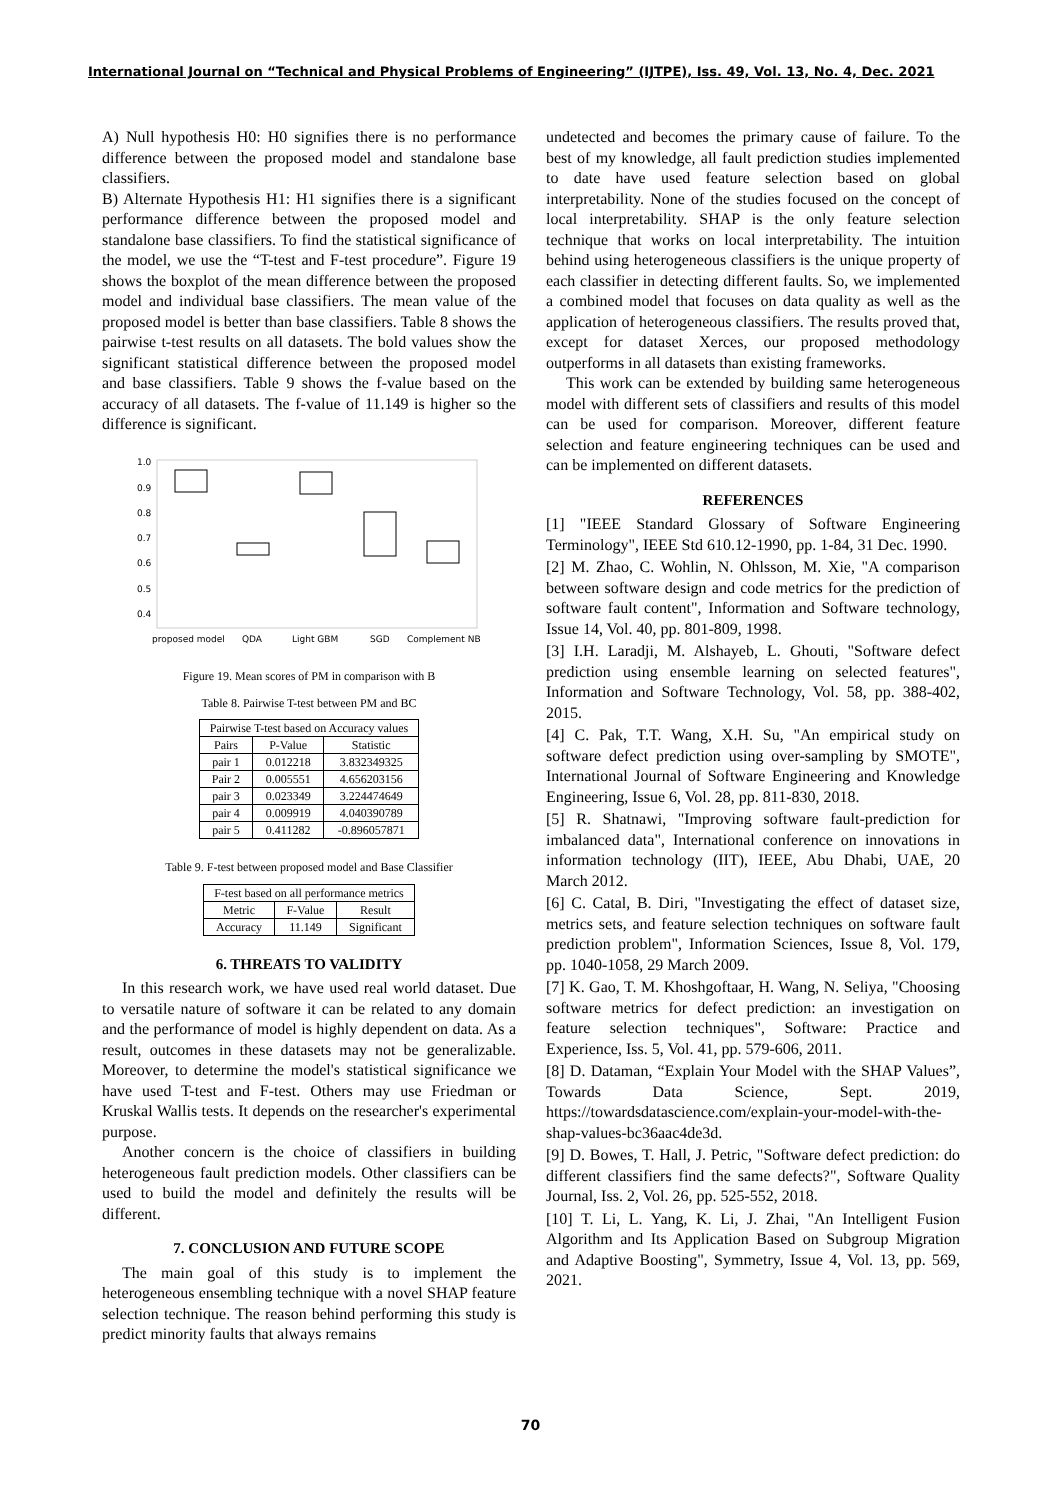International Journal on “Technical and Physical Problems of Engineering” (IJTPE), Iss. 49, Vol. 13, No. 4, Dec. 2021
A) Null hypothesis H0: H0 signifies there is no performance difference between the proposed model and standalone base classifiers.
B) Alternate Hypothesis H1: H1 signifies there is a significant performance difference between the proposed model and standalone base classifiers. To find the statistical significance of the model, we use the “T-test and F-test procedure”. Figure 19 shows the boxplot of the mean difference between the proposed model and individual base classifiers. The mean value of the proposed model is better than base classifiers. Table 8 shows the pairwise t-test results on all datasets. The bold values show the significant statistical difference between the proposed model and base classifiers. Table 9 shows the f-value based on the accuracy of all datasets. The f-value of 11.149 is higher so the difference is significant.
1.0
0.9
0.8
0.7
0.6
0.5
0.4
proposed model
QDA
Light GBM
SGD
Complement NB
Figure 19. Mean scores of PM in comparison with B
Table 8. Pairwise T-test between PM and BC
| Pairwise T-test based on Accuracy values | | |
| --- | --- | --- |
| Pairs | P-Value | Statistic |
| pair 1 | 0.012218 | 3.832349325 |
| Pair 2 | 0.005551 | 4.656203156 |
| pair 3 | 0.023349 | 3.224474649 |
| pair 4 | 0.009919 | 4.040390789 |
| pair 5 | 0.411282 | -0.896057871 |
Table 9. F-test between proposed model and Base Classifier
| F-test based on all performance metrics | | |
| --- | --- | --- |
| Metric | F-Value | Result |
| Accuracy | 11.149 | Significant |
6. THREATS TO VALIDITY
In this research work, we have used real world dataset. Due to versatile nature of software it can be related to any domain and the performance of model is highly dependent on data. As a result, outcomes in these datasets may not be generalizable. Moreover, to determine the model's statistical significance we have used T-test and F-test. Others may use Friedman or Kruskal Wallis tests. It depends on the researcher's experimental purpose.
Another concern is the choice of classifiers in building heterogeneous fault prediction models. Other classifiers can be used to build the model and definitely the results will be different.
7. CONCLUSION AND FUTURE SCOPE
The main goal of this study is to implement the heterogeneous ensembling technique with a novel SHAP feature selection technique. The reason behind performing this study is predict minority faults that always remains
undetected and becomes the primary cause of failure. To the best of my knowledge, all fault prediction studies implemented to date have used feature selection based on global interpretability. None of the studies focused on the concept of local interpretability. SHAP is the only feature selection technique that works on local interpretability. The intuition behind using heterogeneous classifiers is the unique property of each classifier in detecting different faults. So, we implemented a combined model that focuses on data quality as well as the application of heterogeneous classifiers. The results proved that, except for dataset Xerces, our proposed methodology outperforms in all datasets than existing frameworks.
This work can be extended by building same heterogeneous model with different sets of classifiers and results of this model can be used for comparison. Moreover, different feature selection and feature engineering techniques can be used and can be implemented on different datasets.
REFERENCES
[1] "IEEE Standard Glossary of Software Engineering Terminology", IEEE Std 610.12-1990, pp. 1-84, 31 Dec. 1990.
[2] M. Zhao, C. Wohlin, N. Ohlsson, M. Xie, "A comparison between software design and code metrics for the prediction of software fault content", Information and Software technology, Issue 14, Vol. 40, pp. 801-809, 1998.
[3] I.H. Laradji, M. Alshayeb, L. Ghouti, "Software defect prediction using ensemble learning on selected features", Information and Software Technology, Vol. 58, pp. 388-402, 2015.
[4] C. Pak, T.T. Wang, X.H. Su, "An empirical study on software defect prediction using over-sampling by SMOTE", International Journal of Software Engineering and Knowledge Engineering, Issue 6, Vol. 28, pp. 811-830, 2018.
[5] R. Shatnawi, "Improving software fault-prediction for imbalanced data", International conference on innovations in information technology (IIT), IEEE, Abu Dhabi, UAE, 20 March 2012.
[6] C. Catal, B. Diri, "Investigating the effect of dataset size, metrics sets, and feature selection techniques on software fault prediction problem", Information Sciences, Issue 8, Vol. 179, pp. 1040-1058, 29 March 2009.
[7] K. Gao, T. M. Khoshgoftaar, H. Wang, N. Seliya, "Choosing software metrics for defect prediction: an investigation on feature selection techniques", Software: Practice and Experience, Iss. 5, Vol. 41, pp. 579-606, 2011.
[8] D. Dataman, “Explain Your Model with the SHAP Values”, Towards Data Science, Sept. 2019, https://towardsdatascience.com/explain-your-model-with-the-shap-values-bc36aac4de3d.
[9] D. Bowes, T. Hall, J. Petric, "Software defect prediction: do different classifiers find the same defects?", Software Quality Journal, Iss. 2, Vol. 26, pp. 525-552, 2018.
[10] T. Li, L. Yang, K. Li, J. Zhai, "An Intelligent Fusion Algorithm and Its Application Based on Subgroup Migration and Adaptive Boosting", Symmetry, Issue 4, Vol. 13, pp. 569, 2021.
70